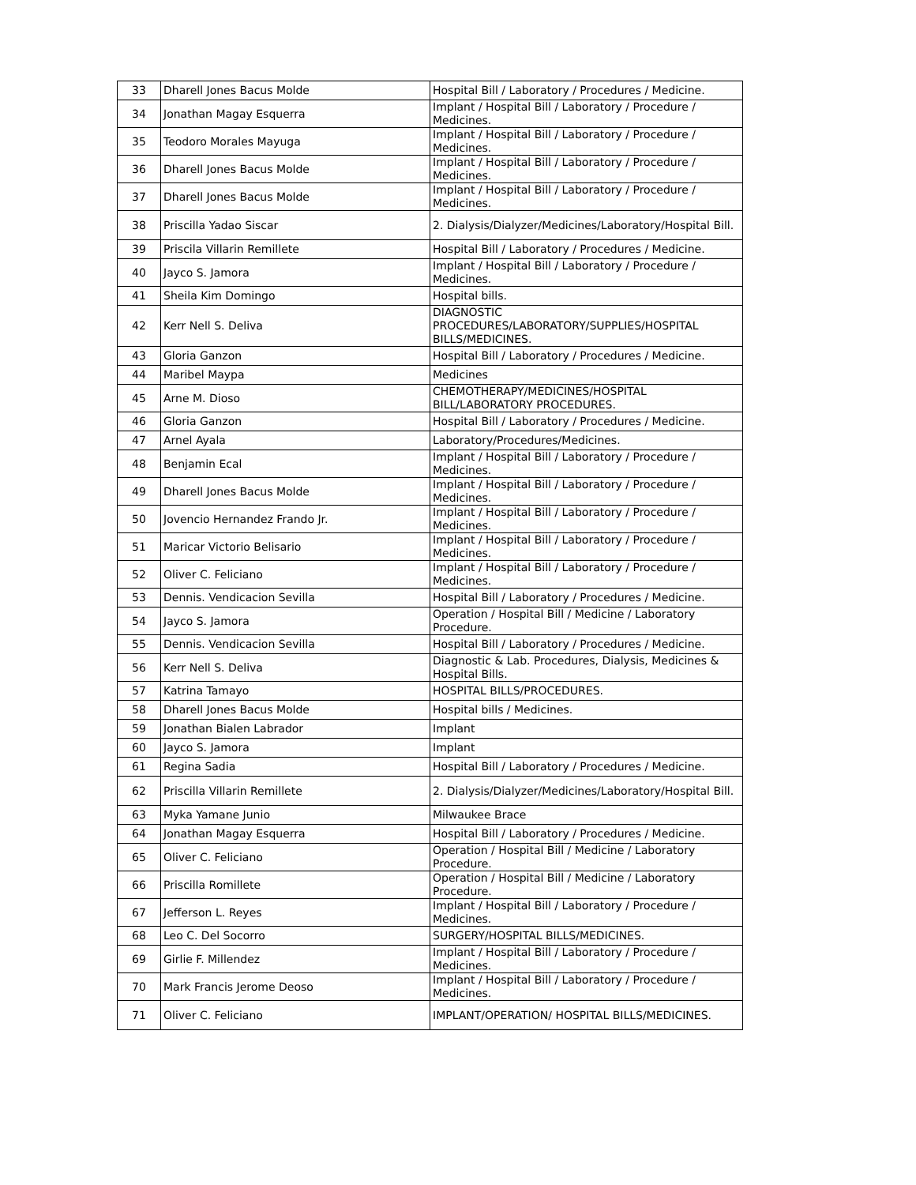| 33 | Dharell Jones Bacus Molde | Hospital Bill / Laboratory / Procedures / Medicine. |
| 34 | Jonathan Magay Esquerra | Implant / Hospital Bill / Laboratory / Procedure / Medicines. |
| 35 | Teodoro Morales Mayuga | Implant / Hospital Bill / Laboratory / Procedure / Medicines. |
| 36 | Dharell Jones Bacus Molde | Implant / Hospital Bill / Laboratory / Procedure / Medicines. |
| 37 | Dharell Jones Bacus Molde | Implant / Hospital Bill / Laboratory / Procedure / Medicines. |
| 38 | Priscilla Yadao Siscar | 2. Dialysis/Dialyzer/Medicines/Laboratory/Hospital Bill. |
| 39 | Priscila Villarin Remillete | Hospital Bill / Laboratory / Procedures / Medicine. |
| 40 | Jayco S. Jamora | Implant / Hospital Bill / Laboratory / Procedure / Medicines. |
| 41 | Sheila Kim Domingo | Hospital bills. |
| 42 | Kerr Nell S. Deliva | DIAGNOSTIC PROCEDURES/LABORATORY/SUPPLIES/HOSPITAL BILLS/MEDICINES. |
| 43 | Gloria Ganzon | Hospital Bill / Laboratory / Procedures / Medicine. |
| 44 | Maribel Maypa | Medicines |
| 45 | Arne M. Dioso | CHEMOTHERAPY/MEDICINES/HOSPITAL BILL/LABORATORY PROCEDURES. |
| 46 | Gloria Ganzon | Hospital Bill / Laboratory / Procedures / Medicine. |
| 47 | Arnel Ayala | Laboratory/Procedures/Medicines. |
| 48 | Benjamin Ecal | Implant / Hospital Bill / Laboratory / Procedure / Medicines. |
| 49 | Dharell Jones Bacus Molde | Implant / Hospital Bill / Laboratory / Procedure / Medicines. |
| 50 | Jovencio Hernandez Frando Jr. | Implant / Hospital Bill / Laboratory / Procedure / Medicines. |
| 51 | Maricar Victorio Belisario | Implant / Hospital Bill / Laboratory / Procedure / Medicines. |
| 52 | Oliver C. Feliciano | Implant / Hospital Bill / Laboratory / Procedure / Medicines. |
| 53 | Dennis. Vendicacion Sevilla | Hospital Bill / Laboratory / Procedures / Medicine. |
| 54 | Jayco S. Jamora | Operation / Hospital Bill / Medicine / Laboratory Procedure. |
| 55 | Dennis. Vendicacion Sevilla | Hospital Bill / Laboratory / Procedures / Medicine. |
| 56 | Kerr Nell S. Deliva | Diagnostic & Lab. Procedures, Dialysis, Medicines & Hospital Bills. |
| 57 | Katrina Tamayo | HOSPITAL BILLS/PROCEDURES. |
| 58 | Dharell Jones Bacus Molde | Hospital bills / Medicines. |
| 59 | Jonathan Bialen Labrador | Implant |
| 60 | Jayco S. Jamora | Implant |
| 61 | Regina Sadia | Hospital Bill / Laboratory / Procedures / Medicine. |
| 62 | Priscilla Villarin Remillete | 2. Dialysis/Dialyzer/Medicines/Laboratory/Hospital Bill. |
| 63 | Myka Yamane Junio | Milwaukee Brace |
| 64 | Jonathan Magay Esquerra | Hospital Bill / Laboratory / Procedures / Medicine. |
| 65 | Oliver C. Feliciano | Operation / Hospital Bill / Medicine / Laboratory Procedure. |
| 66 | Priscilla Romillete | Operation / Hospital Bill / Medicine / Laboratory Procedure. |
| 67 | Jefferson L. Reyes | Implant / Hospital Bill / Laboratory / Procedure / Medicines. |
| 68 | Leo C. Del Socorro | SURGERY/HOSPITAL BILLS/MEDICINES. |
| 69 | Girlie F. Millendez | Implant / Hospital Bill / Laboratory / Procedure / Medicines. |
| 70 | Mark Francis Jerome Deoso | Implant / Hospital Bill / Laboratory / Procedure / Medicines. |
| 71 | Oliver C. Feliciano | IMPLANT/OPERATION/ HOSPITAL BILLS/MEDICINES. |